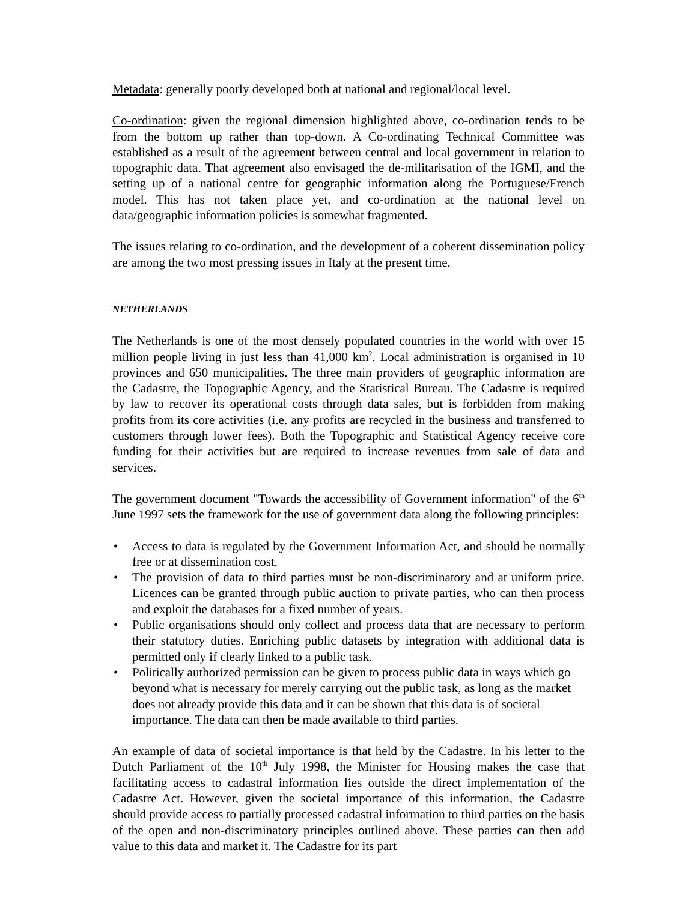Metadata: generally poorly developed both at national and regional/local level.
Co-ordination: given the regional dimension highlighted above, co-ordination tends to be from the bottom up rather than top-down. A Co-ordinating Technical Committee was established as a result of the agreement between central and local government in relation to topographic data. That agreement also envisaged the de-militarisation of the IGMI, and the setting up of a national centre for geographic information along the Portuguese/French model. This has not taken place yet, and co-ordination at the national level on data/geographic information policies is somewhat fragmented.
The issues relating to co-ordination, and the development of a coherent dissemination policy are among the two most pressing issues in Italy at the present time.
NETHERLANDS
The Netherlands is one of the most densely populated countries in the world with over 15 million people living in just less than 41,000 km<sup>2</sup>. Local administration is organised in 10 provinces and 650 municipalities. The three main providers of geographic information are the Cadastre, the Topographic Agency, and the Statistical Bureau. The Cadastre is required by law to recover its operational costs through data sales, but is forbidden from making profits from its core activities (i.e. any profits are recycled in the business and transferred to customers through lower fees). Both the Topographic and Statistical Agency receive core funding for their activities but are required to increase revenues from sale of data and services.
The government document "Towards the accessibility of Government information" of the 6<sup>th</sup> June 1997 sets the framework for the use of government data along the following principles:
• Access to data is regulated by the Government Information Act, and should be normally free or at dissemination cost.
• The provision of data to third parties must be non-discriminatory and at uniform price. Licences can be granted through public auction to private parties, who can then process and exploit the databases for a fixed number of years.
• Public organisations should only collect and process data that are necessary to perform their statutory duties. Enriching public datasets by integration with additional data is permitted only if clearly linked to a public task.
• Politically authorized permission can be given to process public data in ways which go beyond what is necessary for merely carrying out the public task, as long as the market does not already provide this data and it can be shown that this data is of societal importance. The data can then be made available to third parties.
An example of data of societal importance is that held by the Cadastre. In his letter to the Dutch Parliament of the 10<sup>th</sup> July 1998, the Minister for Housing makes the case that facilitating access to cadastral information lies outside the direct implementation of the Cadastre Act. However, given the societal importance of this information, the Cadastre should provide access to partially processed cadastral information to third parties on the basis of the open and non-discriminatory principles outlined above. These parties can then add value to this data and market it. The Cadastre for its part